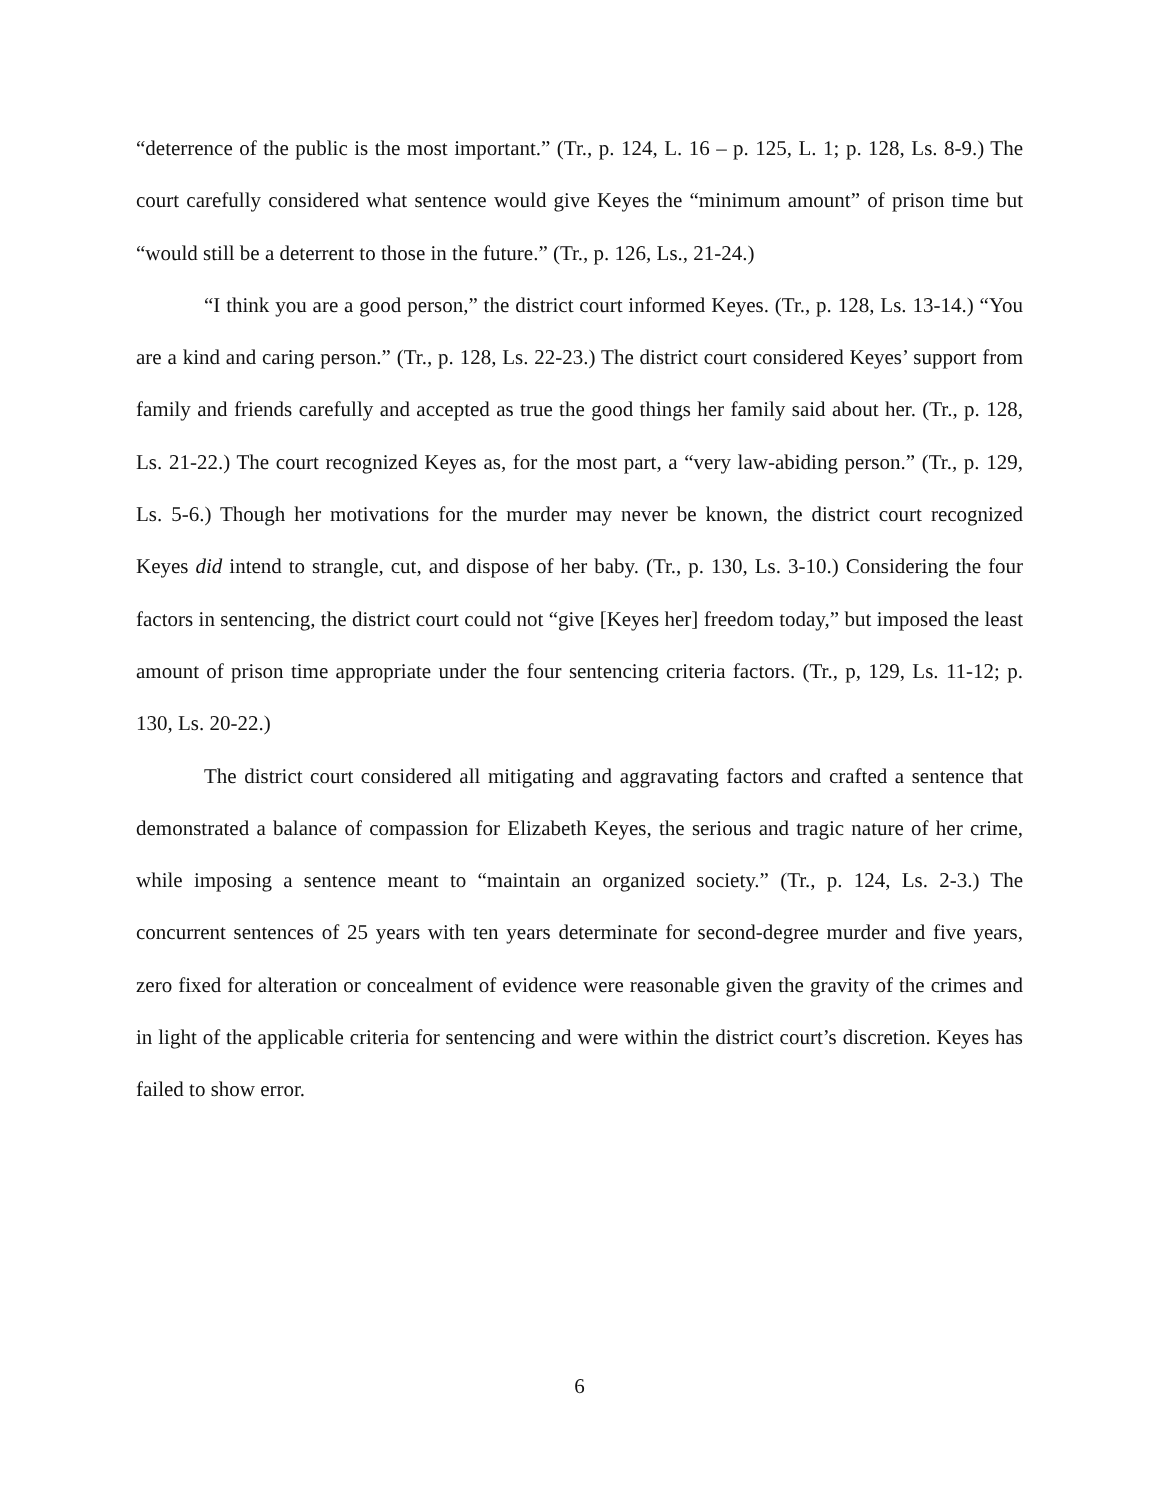“deterrence of the public is the most important.” (Tr., p. 124, L. 16 – p. 125, L. 1; p. 128, Ls. 8-9.) The court carefully considered what sentence would give Keyes the “minimum amount” of prison time but “would still be a deterrent to those in the future.” (Tr., p. 126, Ls., 21-24.)
“I think you are a good person,” the district court informed Keyes. (Tr., p. 128, Ls. 13-14.) “You are a kind and caring person.” (Tr., p. 128, Ls. 22-23.) The district court considered Keyes’ support from family and friends carefully and accepted as true the good things her family said about her. (Tr., p. 128, Ls. 21-22.) The court recognized Keyes as, for the most part, a “very law-abiding person.” (Tr., p. 129, Ls. 5-6.) Though her motivations for the murder may never be known, the district court recognized Keyes did intend to strangle, cut, and dispose of her baby. (Tr., p. 130, Ls. 3-10.) Considering the four factors in sentencing, the district court could not “give [Keyes her] freedom today,” but imposed the least amount of prison time appropriate under the four sentencing criteria factors. (Tr., p, 129, Ls. 11-12; p. 130, Ls. 20-22.)
The district court considered all mitigating and aggravating factors and crafted a sentence that demonstrated a balance of compassion for Elizabeth Keyes, the serious and tragic nature of her crime, while imposing a sentence meant to “maintain an organized society.” (Tr., p. 124, Ls. 2-3.) The concurrent sentences of 25 years with ten years determinate for second-degree murder and five years, zero fixed for alteration or concealment of evidence were reasonable given the gravity of the crimes and in light of the applicable criteria for sentencing and were within the district court’s discretion. Keyes has failed to show error.
6